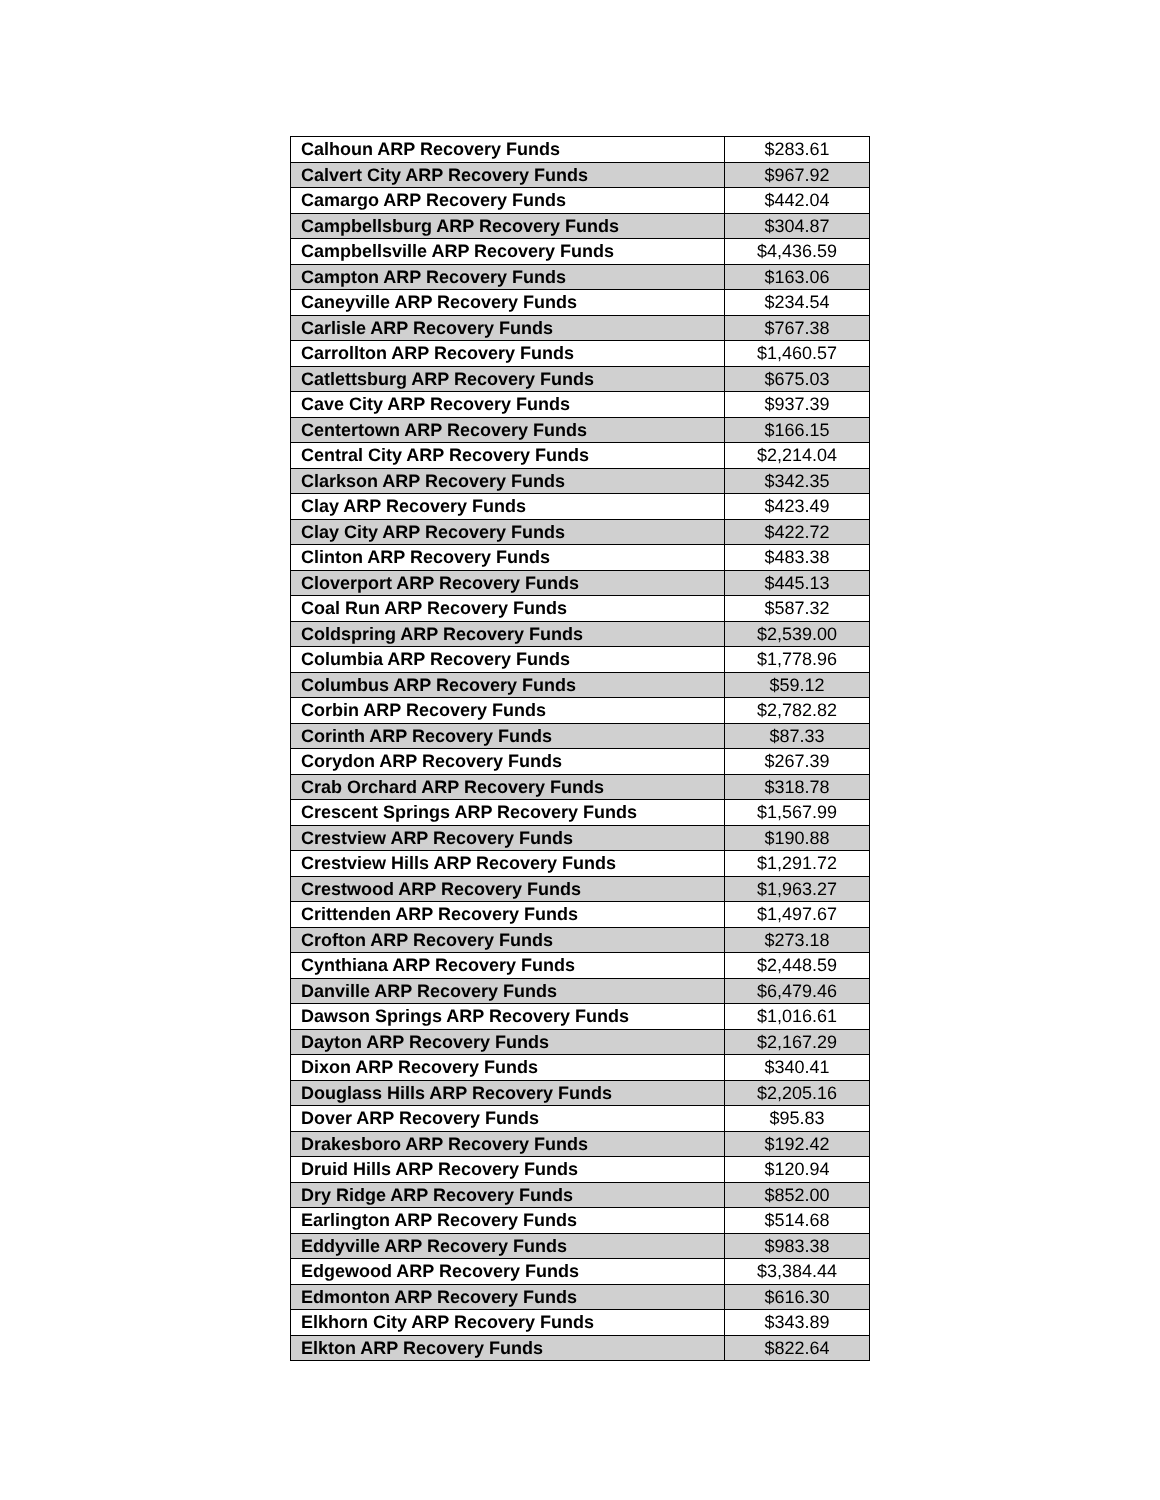| Calhoun ARP Recovery Funds | $283.61 |
| Calvert City ARP Recovery Funds | $967.92 |
| Camargo ARP Recovery Funds | $442.04 |
| Campbellsburg ARP Recovery Funds | $304.87 |
| Campbellsville ARP Recovery Funds | $4,436.59 |
| Campton ARP Recovery Funds | $163.06 |
| Caneyville ARP Recovery Funds | $234.54 |
| Carlisle ARP Recovery Funds | $767.38 |
| Carrollton ARP Recovery Funds | $1,460.57 |
| Catlettsburg ARP Recovery Funds | $675.03 |
| Cave City ARP Recovery Funds | $937.39 |
| Centertown ARP Recovery Funds | $166.15 |
| Central City ARP Recovery Funds | $2,214.04 |
| Clarkson ARP Recovery Funds | $342.35 |
| Clay ARP Recovery Funds | $423.49 |
| Clay City ARP Recovery Funds | $422.72 |
| Clinton ARP Recovery Funds | $483.38 |
| Cloverport ARP Recovery Funds | $445.13 |
| Coal Run ARP Recovery Funds | $587.32 |
| Coldspring ARP Recovery Funds | $2,539.00 |
| Columbia ARP Recovery Funds | $1,778.96 |
| Columbus ARP Recovery Funds | $59.12 |
| Corbin ARP Recovery Funds | $2,782.82 |
| Corinth ARP Recovery Funds | $87.33 |
| Corydon ARP Recovery Funds | $267.39 |
| Crab Orchard ARP Recovery Funds | $318.78 |
| Crescent Springs ARP Recovery Funds | $1,567.99 |
| Crestview ARP Recovery Funds | $190.88 |
| Crestview Hills ARP Recovery Funds | $1,291.72 |
| Crestwood ARP Recovery Funds | $1,963.27 |
| Crittenden ARP Recovery Funds | $1,497.67 |
| Crofton ARP Recovery Funds | $273.18 |
| Cynthiana ARP Recovery Funds | $2,448.59 |
| Danville ARP Recovery Funds | $6,479.46 |
| Dawson Springs ARP Recovery Funds | $1,016.61 |
| Dayton ARP Recovery Funds | $2,167.29 |
| Dixon ARP Recovery Funds | $340.41 |
| Douglass Hills ARP Recovery Funds | $2,205.16 |
| Dover ARP Recovery Funds | $95.83 |
| Drakesboro ARP Recovery Funds | $192.42 |
| Druid Hills ARP Recovery Funds | $120.94 |
| Dry Ridge ARP Recovery Funds | $852.00 |
| Earlington ARP Recovery Funds | $514.68 |
| Eddyville ARP Recovery Funds | $983.38 |
| Edgewood ARP Recovery Funds | $3,384.44 |
| Edmonton ARP Recovery Funds | $616.30 |
| Elkhorn City ARP Recovery Funds | $343.89 |
| Elkton ARP Recovery Funds | $822.64 |